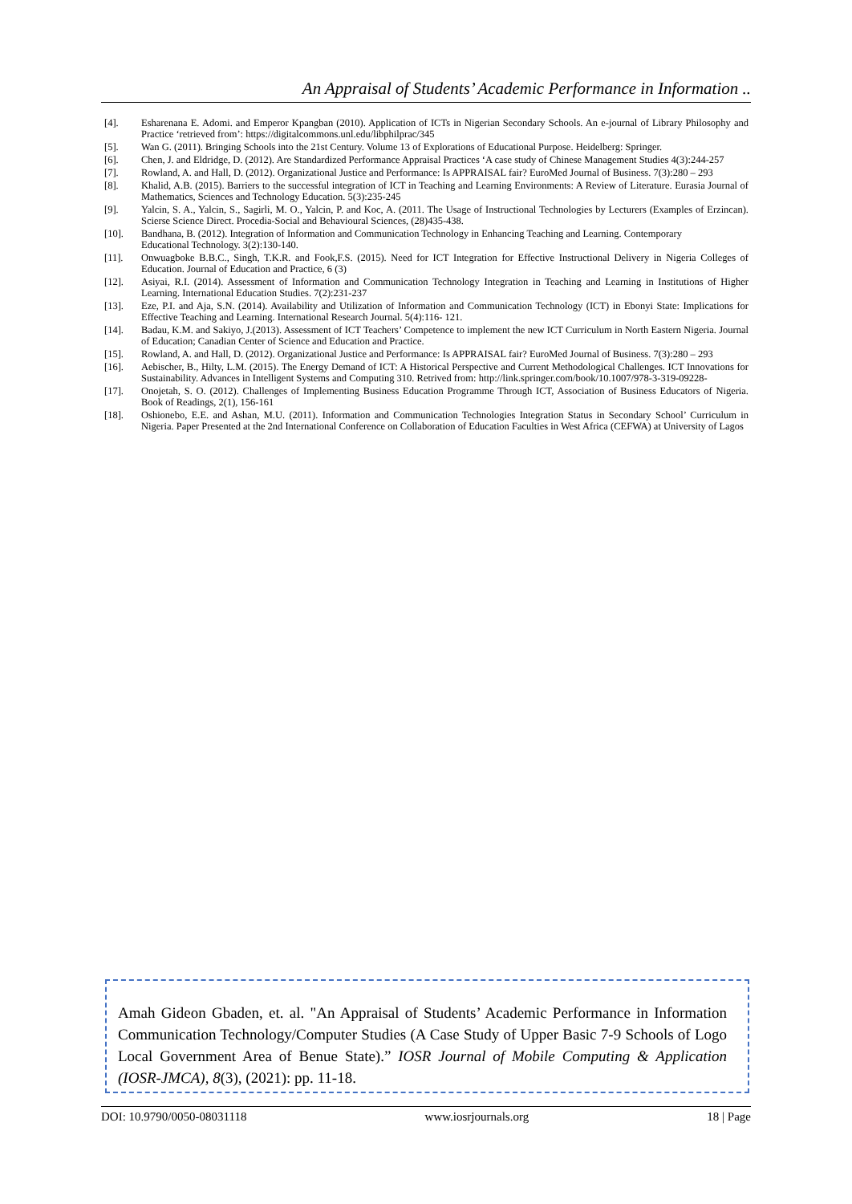An Appraisal of Students’ Academic Performance in Information ..
[4]. Esharenana E. Adomi. and Emperor Kpangban (2010). Application of ICTs in Nigerian Secondary Schools. An e-journal of Library Philosophy and Practice ‘retrieved from’: https://digitalcommons.unl.edu/libphilprac/345
[5]. Wan G. (2011). Bringing Schools into the 21st Century. Volume 13 of Explorations of Educational Purpose. Heidelberg: Springer.
[6]. Chen, J. and Eldridge, D. (2012). Are Standardized Performance Appraisal Practices ‘A case study of Chinese Management Studies 4(3):244-257
[7]. Rowland, A. and Hall, D. (2012). Organizational Justice and Performance: Is APPRAISAL fair? EuroMed Journal of Business. 7(3):280 – 293
[8]. Khalid, A.B. (2015). Barriers to the successful integration of ICT in Teaching and Learning Environments: A Review of Literature. Eurasia Journal of Mathematics, Sciences and Technology Education. 5(3):235-245
[9]. Yalcin, S. A., Yalcin, S., Sagirli, M. O., Yalcin, P. and Koc, A. (2011. The Usage of Instructional Technologies by Lecturers (Examples of Erzincan). Scierse Science Direct. Procedia-Social and Behavioural Sciences, (28)435-438.
[10]. Bandhana, B. (2012). Integration of Information and Communication Technology in Enhancing Teaching and Learning. Contemporary
Educational Technology. 3(2):130-140.
[11]. Onwuagboke B.B.C., Singh, T.K.R. and Fook,F.S. (2015). Need for ICT Integration for Effective Instructional Delivery in Nigeria Colleges of Education. Journal of Education and Practice, 6 (3)
[12]. Asiyai, R.I. (2014). Assessment of Information and Communication Technology Integration in Teaching and Learning in Institutions of Higher Learning. International Education Studies. 7(2):231-237
[13]. Eze, P.I. and Aja, S.N. (2014). Availability and Utilization of Information and Communication Technology (ICT) in Ebonyi State: Implications for Effective Teaching and Learning. International Research Journal. 5(4):116- 121.
[14]. Badau, K.M. and Sakiyo, J.(2013). Assessment of ICT Teachers’ Competence to implement the new ICT Curriculum in North Eastern Nigeria. Journal of Education; Canadian Center of Science and Education and Practice.
[15]. Rowland, A. and Hall, D. (2012). Organizational Justice and Performance: Is APPRAISAL fair? EuroMed Journal of Business. 7(3):280 – 293
[16]. Aebischer, B., Hilty, L.M. (2015). The Energy Demand of ICT: A Historical Perspective and Current Methodological Challenges. ICT Innovations for Sustainability. Advances in Intelligent Systems and Computing 310. Retrived from: http://link.springer.com/book/10.1007/978-3-319-09228-
[17]. Onojetah, S. O. (2012). Challenges of Implementing Business Education Programme Through ICT, Association of Business Educators of Nigeria. Book of Readings, 2(1), 156-161
[18]. Oshionebo, E.E. and Ashan, M.U. (2011). Information and Communication Technologies Integration Status in Secondary School’ Curriculum in Nigeria. Paper Presented at the 2nd International Conference on Collaboration of Education Faculties in West Africa (CEFWA) at University of Lagos
Amah Gideon Gbaden, et. al. "An Appraisal of Students’ Academic Performance in Information Communication Technology/Computer Studies (A Case Study of Upper Basic 7-9 Schools of Logo Local Government Area of Benue State).” IOSR Journal of Mobile Computing & Application (IOSR-JMCA), 8(3), (2021): pp. 11-18.
DOI: 10.9790/0050-08031118 www.iosrjournals.org 18 | Page